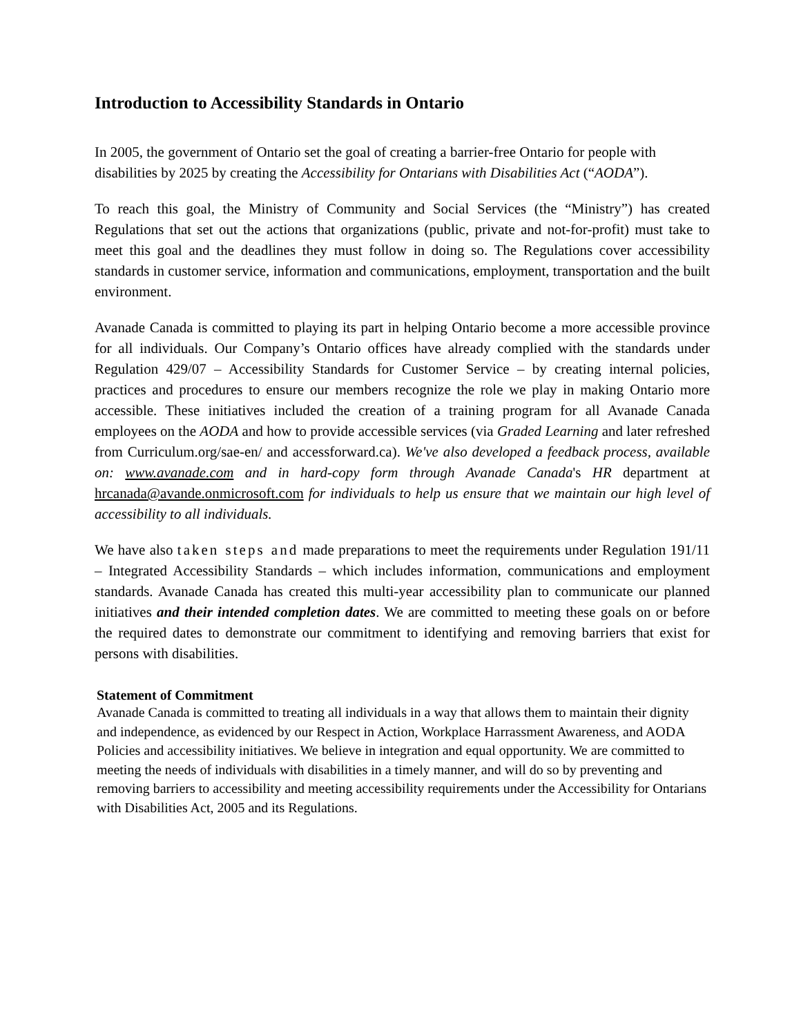Introduction to Accessibility Standards in Ontario
In 2005, the government of Ontario set the goal of creating a barrier-free Ontario for people with disabilities by 2025 by creating the Accessibility for Ontarians with Disabilities Act (“AODA”).
To reach this goal, the Ministry of Community and Social Services (the “Ministry”) has created Regulations that set out the actions that organizations (public, private and not-for-profit) must take to meet this goal and the deadlines they must follow in doing so. The Regulations cover accessibility standards in customer service, information and communications, employment, transportation and the built environment.
Avanade Canada is committed to playing its part in helping Ontario become a more accessible province for all individuals. Our Company’s Ontario offices have already complied with the standards under Regulation 429/07 – Accessibility Standards for Customer Service – by creating internal policies, practices and procedures to ensure our members recognize the role we play in making Ontario more accessible. These initiatives included the creation of a training program for all Avanade Canada employees on the AODA and how to provide accessible services (via Graded Learning and later refreshed from Curriculum.org/sae-en/ and accessforward.ca). We've also developed a feedback process, available on: www.avanade.com and in hard-copy form through Avanade Canada's HR department at hrcanada@avande.onmicrosoft.com for individuals to help us ensure that we maintain our high level of accessibility to all individuals.
We have also taken steps and made preparations to meet the requirements under Regulation 191/11 – Integrated Accessibility Standards – which includes information, communications and employment standards. Avanade Canada has created this multi-year accessibility plan to communicate our planned initiatives and their intended completion dates. We are committed to meeting these goals on or before the required dates to demonstrate our commitment to identifying and removing barriers that exist for persons with disabilities.
Statement of Commitment
Avanade Canada is committed to treating all individuals in a way that allows them to maintain their dignity and independence, as evidenced by our Respect in Action, Workplace Harrassment Awareness, and AODA Policies and accessibility initiatives. We believe in integration and equal opportunity. We are committed to meeting the needs of individuals with disabilities in a timely manner, and will do so by preventing and removing barriers to accessibility and meeting accessibility requirements under the Accessibility for Ontarians with Disabilities Act, 2005 and its Regulations.